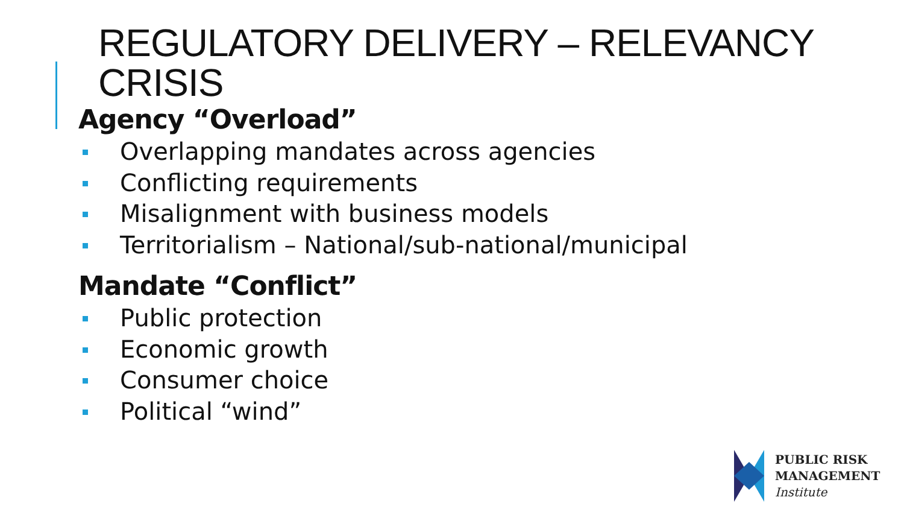REGULATORY DELIVERY – RELEVANCY
CRISIS
Agency “Overload”
Overlapping mandates across agencies
Conflicting requirements
Misalignment with business models
Territorialism – National/sub-national/municipal
Mandate “Conflict”
Public protection
Economic growth
Consumer choice
Political “wind”
PUBLIC RISK
MANAGEMENT
Institute